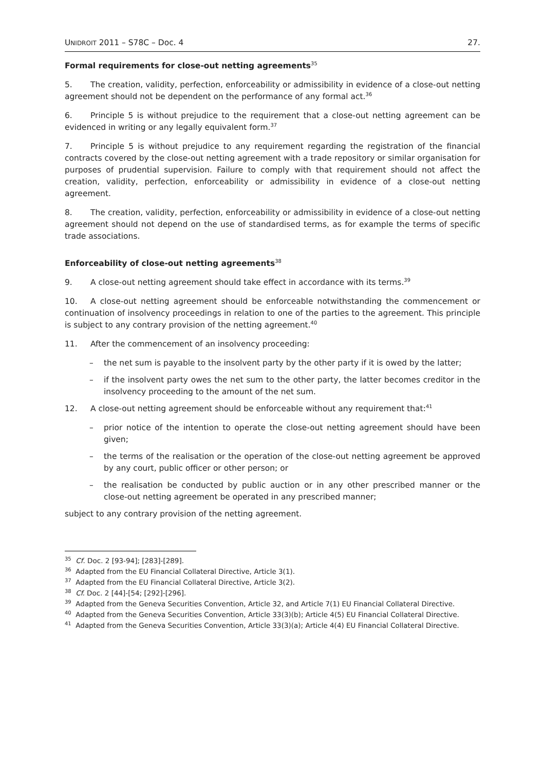UNIDROIT 2011 – S78C – Doc. 4 27.
Formal requirements for close-out netting agreements<sup>35</sup>
5. The creation, validity, perfection, enforceability or admissibility in evidence of a close-out netting agreement should not be dependent on the performance of any formal act.<sup>36</sup>
6. Principle 5 is without prejudice to the requirement that a close-out netting agreement can be evidenced in writing or any legally equivalent form.<sup>37</sup>
7. Principle 5 is without prejudice to any requirement regarding the registration of the financial contracts covered by the close-out netting agreement with a trade repository or similar organisation for purposes of prudential supervision. Failure to comply with that requirement should not affect the creation, validity, perfection, enforceability or admissibility in evidence of a close-out netting agreement.
8. The creation, validity, perfection, enforceability or admissibility in evidence of a close-out netting agreement should not depend on the use of standardised terms, as for example the terms of specific trade associations.
Enforceability of close-out netting agreements<sup>38</sup>
9. A close-out netting agreement should take effect in accordance with its terms.<sup>39</sup>
10. A close-out netting agreement should be enforceable notwithstanding the commencement or continuation of insolvency proceedings in relation to one of the parties to the agreement. This principle is subject to any contrary provision of the netting agreement.<sup>40</sup>
11. After the commencement of an insolvency proceeding:
– the net sum is payable to the insolvent party by the other party if it is owed by the latter;
– if the insolvent party owes the net sum to the other party, the latter becomes creditor in the insolvency proceeding to the amount of the net sum.
12. A close-out netting agreement should be enforceable without any requirement that:<sup>41</sup>
– prior notice of the intention to operate the close-out netting agreement should have been given;
– the terms of the realisation or the operation of the close-out netting agreement be approved by any court, public officer or other person; or
– the realisation be conducted by public auction or in any other prescribed manner or the close-out netting agreement be operated in any prescribed manner;
subject to any contrary provision of the netting agreement.
<sup>35</sup> Cf. Doc. 2 [93-94]; [283]-[289].
<sup>36</sup> Adapted from the EU Financial Collateral Directive, Article 3(1).
<sup>37</sup> Adapted from the EU Financial Collateral Directive, Article 3(2).
<sup>38</sup> Cf. Doc. 2 [44]-[54; [292]-[296].
<sup>39</sup> Adapted from the Geneva Securities Convention, Article 32, and Article 7(1) EU Financial Collateral Directive.
<sup>40</sup> Adapted from the Geneva Securities Convention, Article 33(3)(b); Article 4(5) EU Financial Collateral Directive.
<sup>41</sup> Adapted from the Geneva Securities Convention, Article 33(3)(a); Article 4(4) EU Financial Collateral Directive.